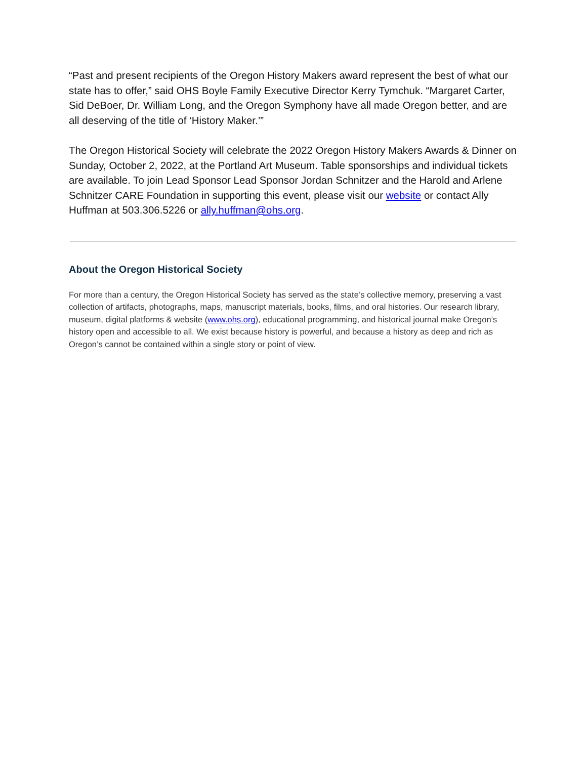“Past and present recipients of the Oregon History Makers award represent the best of what our state has to offer,” said OHS Boyle Family Executive Director Kerry Tymchuk. “Margaret Carter, Sid DeBoer, Dr. William Long, and the Oregon Symphony have all made Oregon better, and are all deserving of the title of ‘History Maker.’”
The Oregon Historical Society will celebrate the 2022 Oregon History Makers Awards & Dinner on Sunday, October 2, 2022, at the Portland Art Museum. Table sponsorships and individual tickets are available. To join Lead Sponsor Lead Sponsor Jordan Schnitzer and the Harold and Arlene Schnitzer CARE Foundation in supporting this event, please visit our website or contact Ally Huffman at 503.306.5226 or ally.huffman@ohs.org.
About the Oregon Historical Society
For more than a century, the Oregon Historical Society has served as the state’s collective memory, preserving a vast collection of artifacts, photographs, maps, manuscript materials, books, films, and oral histories. Our research library, museum, digital platforms & website (www.ohs.org), educational programming, and historical journal make Oregon’s history open and accessible to all. We exist because history is powerful, and because a history as deep and rich as Oregon’s cannot be contained within a single story or point of view.